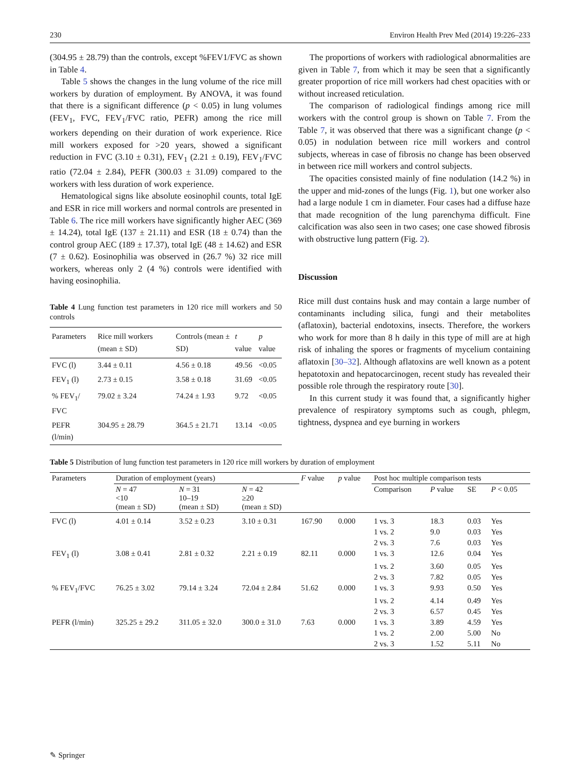230 Environ Health Prev Med (2014) 19:226–233
(304.95 ± 28.79) than the controls, except %FEV1/FVC as shown in Table 4.
Table 5 shows the changes in the lung volume of the rice mill workers by duration of employment. By ANOVA, it was found that there is a significant difference (p < 0.05) in lung volumes (FEV<sub>1</sub>, FVC, FEV<sub>1</sub>/FVC ratio, PEFR) among the rice mill workers depending on their duration of work experience. Rice mill workers exposed for >20 years, showed a significant reduction in FVC (3.10 ± 0.31), FEV<sub>1</sub> (2.21 ± 0.19), FEV<sub>1</sub>/FVC ratio (72.04 ± 2.84), PEFR (300.03 ± 31.09) compared to the workers with less duration of work experience.
Hematological signs like absolute eosinophil counts, total IgE and ESR in rice mill workers and normal controls are presented in Table 6. The rice mill workers have significantly higher AEC (369 ± 14.24), total IgE (137 ± 21.11) and ESR (18 ± 0.74) than the control group AEC (189 ± 17.37), total IgE (48 ± 14.62) and ESR (7 ± 0.62). Eosinophilia was observed in (26.7 %) 32 rice mill workers, whereas only 2 (4 %) controls were identified with having eosinophilia.
Table 4 Lung function test parameters in 120 rice mill workers and 50 controls
| Parameters | Rice mill workers (mean ± SD) | Controls (mean ± SD) | t value | p value |
| --- | --- | --- | --- | --- |
| FVC (l) | 3.44 ± 0.11 | 4.56 ± 0.18 | 49.56 | <0.05 |
| FEV<sub>1</sub> (l) | 2.73 ± 0.15 | 3.58 ± 0.18 | 31.69 | <0.05 |
| % FEV<sub>1</sub>/ FVC | 79.02 ± 3.24 | 74.24 ± 1.93 | 9.72 | <0.05 |
| PEFR (l/min) | 304.95 ± 28.79 | 364.5 ± 21.71 | 13.14 | <0.05 |
The proportions of workers with radiological abnormalities are given in Table 7, from which it may be seen that a significantly greater proportion of rice mill workers had chest opacities with or without increased reticulation.
The comparison of radiological findings among rice mill workers with the control group is shown on Table 7. From the Table 7, it was observed that there was a significant change (p < 0.05) in nodulation between rice mill workers and control subjects, whereas in case of fibrosis no change has been observed in between rice mill workers and control subjects.
The opacities consisted mainly of fine nodulation (14.2 %) in the upper and mid-zones of the lungs (Fig. 1), but one worker also had a large nodule 1 cm in diameter. Four cases had a diffuse haze that made recognition of the lung parenchyma difficult. Fine calcification was also seen in two cases; one case showed fibrosis with obstructive lung pattern (Fig. 2).
Discussion
Rice mill dust contains husk and may contain a large number of contaminants including silica, fungi and their metabolites (aflatoxin), bacterial endotoxins, insects. Therefore, the workers who work for more than 8 h daily in this type of mill are at high risk of inhaling the spores or fragments of mycelium containing aflatoxin [30–32]. Although aflatoxins are well known as a potent hepatotoxin and hepatocarcinogen, recent study has revealed their possible role through the respiratory route [30].
In this current study it was found that, a significantly higher prevalence of respiratory symptoms such as cough, phlegm, tightness, dyspnea and eye burning in workers
Table 5 Distribution of lung function test parameters in 120 rice mill workers by duration of employment
| Parameters | Duration of employment (years) | | | F value | p value | Post hoc multiple comparison tests | | | |
| --- | --- | --- | --- | --- | --- | --- | --- | --- | --- |
| | N = 47 <10 (mean ± SD) | N = 31 10–19 (mean ± SD) | N = 42 ≥20 (mean ± SD) | | | Comparison | P value | SE | P < 0.05 |
| FVC (l) | 4.01 ± 0.14 | 3.52 ± 0.23 | 3.10 ± 0.31 | 167.90 | 0.000 | 1 vs. 3 | 18.3 | 0.03 | Yes |
| | | | | | | 1 vs. 2 | 9.0 | 0.03 | Yes |
| | | | | | | 2 vs. 3 | 7.6 | 0.03 | Yes |
| FEV<sub>1</sub> (l) | 3.08 ± 0.41 | 2.81 ± 0.32 | 2.21 ± 0.19 | 82.11 | 0.000 | 1 vs. 3 | 12.6 | 0.04 | Yes |
| | | | | | | 1 vs. 2 | 3.60 | 0.05 | Yes |
| | | | | | | 2 vs. 3 | 7.82 | 0.05 | Yes |
| % FEV<sub>1</sub>/FVC | 76.25 ± 3.02 | 79.14 ± 3.24 | 72.04 ± 2.84 | 51.62 | 0.000 | 1 vs. 3 | 9.93 | 0.50 | Yes |
| | | | | | | 1 vs. 2 | 4.14 | 0.49 | Yes |
| | | | | | | 2 vs. 3 | 6.57 | 0.45 | Yes |
| PEFR (l/min) | 325.25 ± 29.2 | 311.05 ± 32.0 | 300.0 ± 31.0 | 7.63 | 0.000 | 1 vs. 3 | 3.89 | 4.59 | Yes |
| | | | | | | 1 vs. 2 | 2.00 | 5.00 | No |
| | | | | | | 2 vs. 3 | 1.52 | 5.11 | No |
✎ Springer